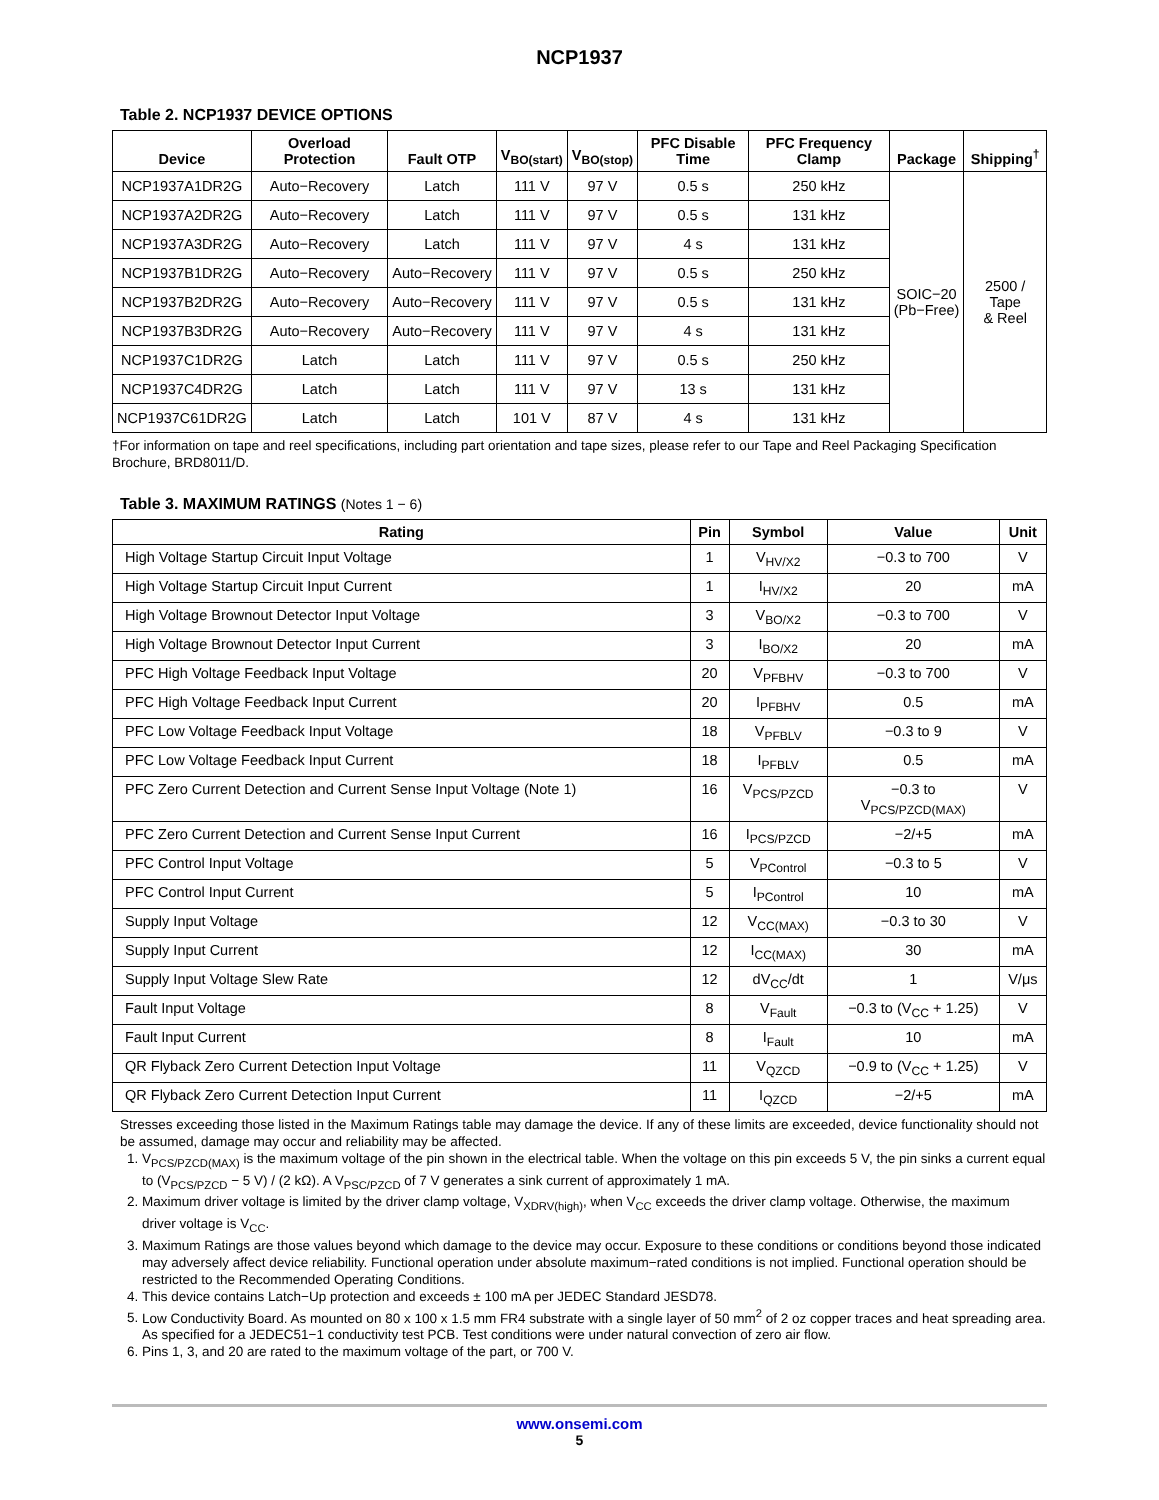NCP1937
Table 2. NCP1937 DEVICE OPTIONS
| Device | Overload Protection | Fault OTP | V<sub>BO(start)</sub> | V<sub>BO(stop)</sub> | PFC Disable Time | PFC Frequency Clamp | Package | Shipping<sup>†</sup> |
| --- | --- | --- | --- | --- | --- | --- | --- | --- |
| NCP1937A1DR2G | Auto−Recovery | Latch | 111 V | 97 V | 0.5 s | 250 kHz | SOIC−20 (Pb−Free) | 2500 / Tape & Reel |
| NCP1937A2DR2G | Auto−Recovery | Latch | 111 V | 97 V | 0.5 s | 131 kHz | | |
| NCP1937A3DR2G | Auto−Recovery | Latch | 111 V | 97 V | 4 s | 131 kHz | | |
| NCP1937B1DR2G | Auto−Recovery | Auto−Recovery | 111 V | 97 V | 0.5 s | 250 kHz | | |
| NCP1937B2DR2G | Auto−Recovery | Auto−Recovery | 111 V | 97 V | 0.5 s | 131 kHz | | |
| NCP1937B3DR2G | Auto−Recovery | Auto−Recovery | 111 V | 97 V | 4 s | 131 kHz | | |
| NCP1937C1DR2G | Latch | Latch | 111 V | 97 V | 0.5 s | 250 kHz | | |
| NCP1937C4DR2G | Latch | Latch | 111 V | 97 V | 13 s | 131 kHz | | |
| NCP1937C61DR2G | Latch | Latch | 101 V | 87 V | 4 s | 131 kHz | | |
†For information on tape and reel specifications, including part orientation and tape sizes, please refer to our Tape and Reel Packaging Specification Brochure, BRD8011/D.
Table 3. MAXIMUM RATINGS (Notes 1 − 6)
| Rating | Pin | Symbol | Value | Unit |
| --- | --- | --- | --- | --- |
| High Voltage Startup Circuit Input Voltage | 1 | V<sub>HV/X2</sub> | −0.3 to 700 | V |
| High Voltage Startup Circuit Input Current | 1 | I<sub>HV/X2</sub> | 20 | mA |
| High Voltage Brownout Detector Input Voltage | 3 | V<sub>BO/X2</sub> | −0.3 to 700 | V |
| High Voltage Brownout Detector Input Current | 3 | I<sub>BO/X2</sub> | 20 | mA |
| PFC High Voltage Feedback Input Voltage | 20 | V<sub>PFBHV</sub> | −0.3 to 700 | V |
| PFC High Voltage Feedback Input Current | 20 | I<sub>PFBHV</sub> | 0.5 | mA |
| PFC Low Voltage Feedback Input Voltage | 18 | V<sub>PFBLV</sub> | −0.3 to 9 | V |
| PFC Low Voltage Feedback Input Current | 18 | I<sub>PFBLV</sub> | 0.5 | mA |
| PFC Zero Current Detection and Current Sense Input Voltage (Note 1) | 16 | V<sub>PCS/PZCD</sub> | −0.3 to V<sub>PCS/PZCD(MAX)</sub> | V |
| PFC Zero Current Detection and Current Sense Input Current | 16 | I<sub>PCS/PZCD</sub> | −2/+5 | mA |
| PFC Control Input Voltage | 5 | V<sub>PControl</sub> | −0.3 to 5 | V |
| PFC Control Input Current | 5 | I<sub>PControl</sub> | 10 | mA |
| Supply Input Voltage | 12 | V<sub>CC(MAX)</sub> | −0.3 to 30 | V |
| Supply Input Current | 12 | I<sub>CC(MAX)</sub> | 30 | mA |
| Supply Input Voltage Slew Rate | 12 | dV<sub>CC</sub>/dt | 1 | V/μs |
| Fault Input Voltage | 8 | V<sub>Fault</sub> | −0.3 to (V<sub>CC</sub> + 1.25) | V |
| Fault Input Current | 8 | I<sub>Fault</sub> | 10 | mA |
| QR Flyback Zero Current Detection Input Voltage | 11 | V<sub>QZCD</sub> | −0.9 to (V<sub>CC</sub> + 1.25) | V |
| QR Flyback Zero Current Detection Input Current | 11 | I<sub>QZCD</sub> | −2/+5 | mA |
Stresses exceeding those listed in the Maximum Ratings table may damage the device. If any of these limits are exceeded, device functionality should not be assumed, damage may occur and reliability may be affected.
1. V<sub>PCS/PZCD(MAX)</sub> is the maximum voltage of the pin shown in the electrical table. When the voltage on this pin exceeds 5 V, the pin sinks a current equal to (V<sub>PCS/PZCD</sub> − 5 V) / (2 kΩ). A V<sub>PSC/PZCD</sub> of 7 V generates a sink current of approximately 1 mA.
2. Maximum driver voltage is limited by the driver clamp voltage, V<sub>XDRV(high)</sub>, when V<sub>CC</sub> exceeds the driver clamp voltage. Otherwise, the maximum driver voltage is V<sub>CC</sub>.
3. Maximum Ratings are those values beyond which damage to the device may occur. Exposure to these conditions or conditions beyond those indicated may adversely affect device reliability. Functional operation under absolute maximum−rated conditions is not implied. Functional operation should be restricted to the Recommended Operating Conditions.
4. This device contains Latch−Up protection and exceeds ± 100 mA per JEDEC Standard JESD78.
5. Low Conductivity Board. As mounted on 80 x 100 x 1.5 mm FR4 substrate with a single layer of 50 mm<sup>2</sup> of 2 oz copper traces and heat spreading area. As specified for a JEDEC51−1 conductivity test PCB. Test conditions were under natural convection of zero air flow.
6. Pins 1, 3, and 20 are rated to the maximum voltage of the part, or 700 V.
www.onsemi.com
5